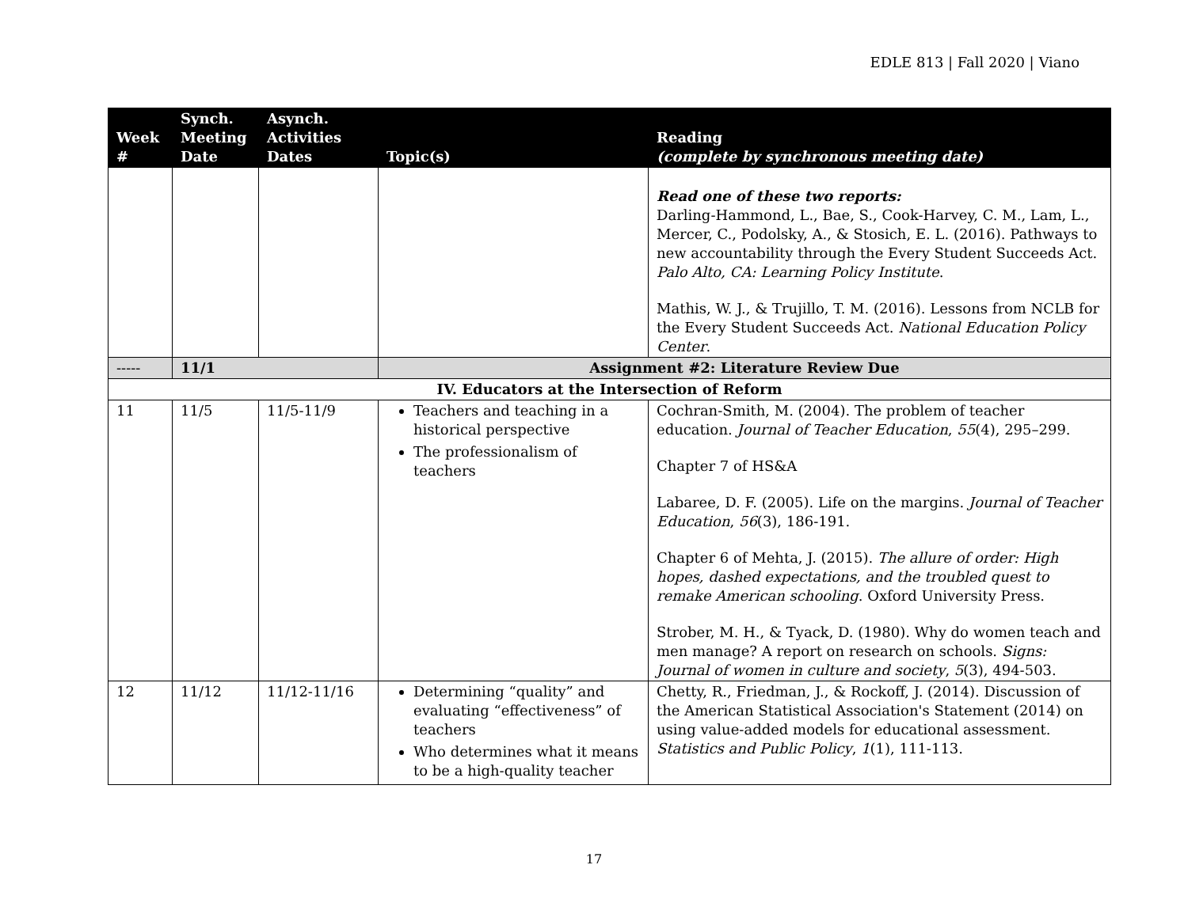EDLE 813 | Fall 2020 | Viano
| Week # | Synch. Meeting Date | Asynch. Activities Dates | Topic(s) | Reading (complete by synchronous meeting date) |
| --- | --- | --- | --- | --- |
| | | | | Read one of these two reports: Darling-Hammond, L., Bae, S., Cook-Harvey, C. M., Lam, L., Mercer, C., Podolsky, A., & Stosich, E. L. (2016). Pathways to new accountability through the Every Student Succeeds Act. Palo Alto, CA: Learning Policy Institute . Mathis, W. J., & Trujillo, T. M. (2016). Lessons from NCLB for the Every Student Succeeds Act. National Education Policy Center . |
| ----- | 11/1 | | Assignment #2: Literature Review Due | |
| IV. Educators at the Intersection of Reform | | | | |
| 11 | 11/5 | 11/5-11/9 | Teachers and teaching in a historical perspective The professionalism of teachers | Cochran-Smith, M. (2004). The problem of teacher education. Journal of Teacher Education , 55 (4), 295–299. Chapter 7 of HS&A Labaree, D. F. (2005). Life on the margins. Journal of Teacher Education , 56 (3), 186-191. Chapter 6 of Mehta, J. (2015). The allure of order: High hopes, dashed expectations, and the troubled quest to remake American schooling . Oxford University Press. Strober, M. H., & Tyack, D. (1980). Why do women teach and men manage? A report on research on schools. Signs: Journal of women in culture and society , 5 (3), 494-503. |
| 12 | 11/12 | 11/12-11/16 | Determining “quality” and evaluating “effectiveness” of teachers Who determines what it means to be a high-quality teacher | Chetty, R., Friedman, J., & Rockoff, J. (2014). Discussion of the American Statistical Association's Statement (2014) on using value-added models for educational assessment. Statistics and Public Policy , 1 (1), 111-113. |
17